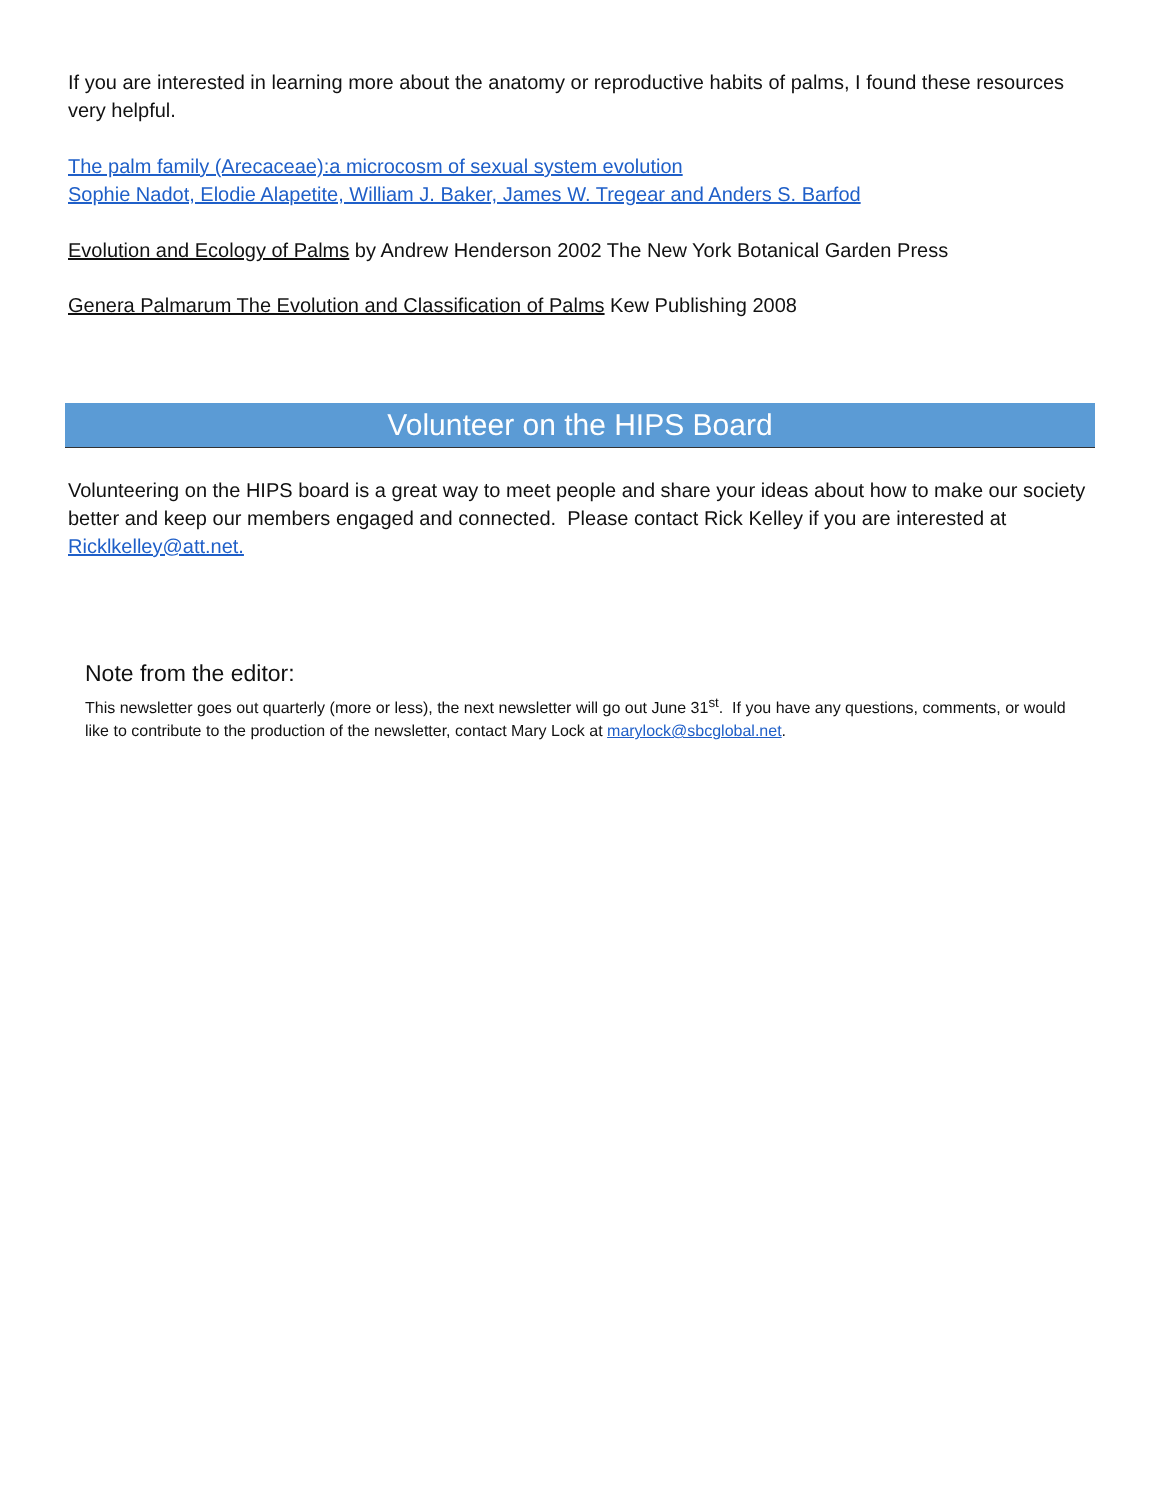If you are interested in learning more about the anatomy or reproductive habits of palms, I found these resources very helpful.
The palm family (Arecaceae):a microcosm of sexual system evolution
Sophie Nadot, Elodie Alapetite, William J. Baker, James W. Tregear and Anders S. Barfod
Evolution and Ecology of Palms by Andrew Henderson 2002 The New York Botanical Garden Press
Genera Palmarum The Evolution and Classification of Palms Kew Publishing 2008
Volunteer on the HIPS Board
Volunteering on the HIPS board is a great way to meet people and share your ideas about how to make our society better and keep our members engaged and connected. Please contact Rick Kelley if you are interested at Ricklkelley@att.net.
Note from the editor:
This newsletter goes out quarterly (more or less), the next newsletter will go out June 31<sup>st</sup>. If you have any questions, comments, or would like to contribute to the production of the newsletter, contact Mary Lock at marylock@sbcglobal.net.